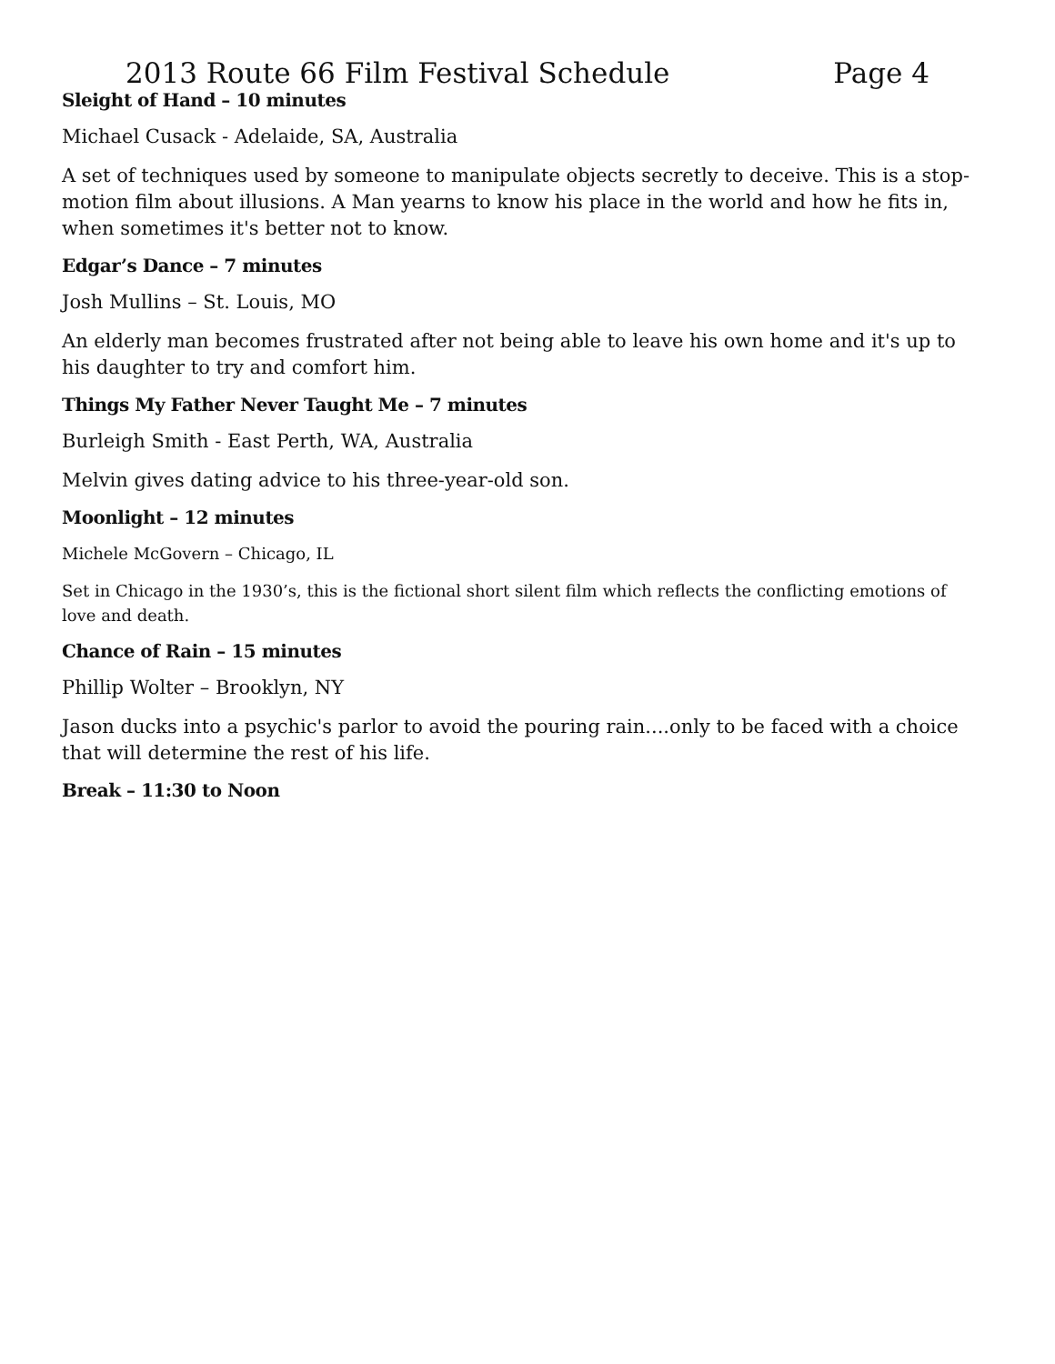2013 Route 66 Film Festival Schedule Page 4
Sleight of Hand – 10 minutes
Michael Cusack - Adelaide, SA, Australia
A set of techniques used by someone to manipulate objects secretly to deceive. This is a stop-motion film about illusions. A Man yearns to know his place in the world and how he fits in, when sometimes it's better not to know.
Edgar’s Dance – 7 minutes
Josh Mullins – St. Louis, MO
An elderly man becomes frustrated after not being able to leave his own home and it's up to his daughter to try and comfort him.
Things My Father Never Taught Me – 7 minutes
Burleigh Smith - East Perth, WA, Australia
Melvin gives dating advice to his three-year-old son.
Moonlight – 12 minutes
Michele McGovern – Chicago, IL
Set in Chicago in the 1930’s, this is the fictional short silent film which reflects the conflicting emotions of love and death.
Chance of Rain – 15 minutes
Phillip Wolter – Brooklyn, NY
Jason ducks into a psychic's parlor to avoid the pouring rain....only to be faced with a choice that will determine the rest of his life.
Break – 11:30 to Noon